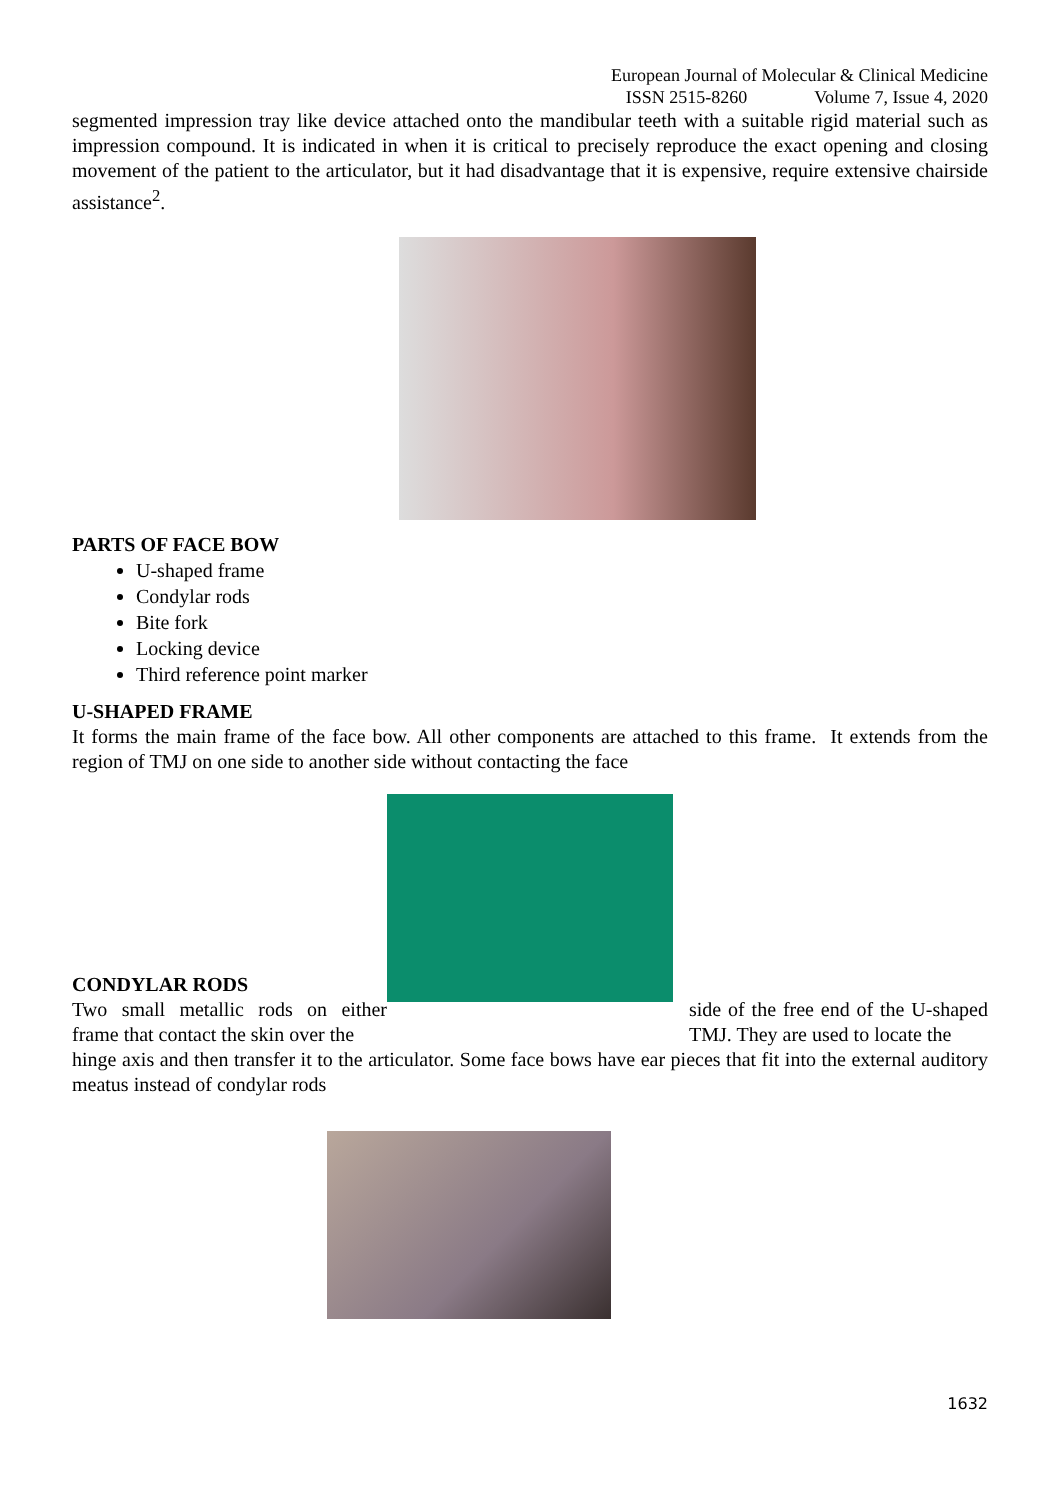European Journal of Molecular & Clinical Medicine
ISSN 2515-8260 Volume 7, Issue 4, 2020
segmented impression tray like device attached onto the mandibular teeth with a suitable rigid material such as impression compound. It is indicated in when it is critical to precisely reproduce the exact opening and closing movement of the patient to the articulator, but it had disadvantage that it is expensive, require extensive chairside assistance<sup>2</sup>.
PARTS OF FACE BOW
U-shaped frame
Condylar rods
Bite fork
Locking device
Third reference point marker
U-SHAPED FRAME
It forms the main frame of the face bow. All other components are attached to this frame. It extends from the region of TMJ on one side to another side without contacting the face
CONDYLAR RODS
Two small metallic rods on either frame that contact the skin over the
side of the free end of the U-shaped TMJ. They are used to locate the
hinge axis and then transfer it to the articulator. Some face bows have ear pieces that fit into the external auditory meatus instead of condylar rods
1632